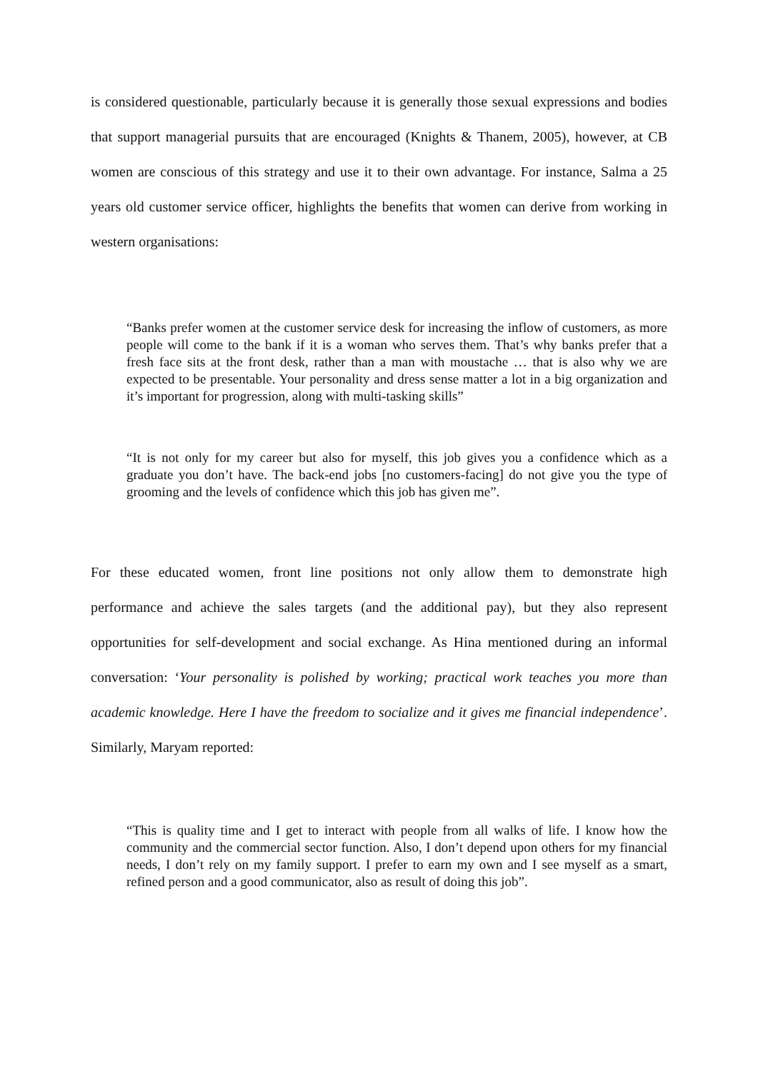is considered questionable, particularly because it is generally those sexual expressions and bodies that support managerial pursuits that are encouraged (Knights & Thanem, 2005), however, at CB women are conscious of this strategy and use it to their own advantage. For instance, Salma a 25 years old customer service officer, highlights the benefits that women can derive from working in western organisations:
“Banks prefer women at the customer service desk for increasing the inflow of customers, as more people will come to the bank if it is a woman who serves them. That’s why banks prefer that a fresh face sits at the front desk, rather than a man with moustache … that is also why we are expected to be presentable. Your personality and dress sense matter a lot in a big organization and it’s important for progression, along with multi-tasking skills”
“It is not only for my career but also for myself, this job gives you a confidence which as a graduate you don’t have. The back-end jobs [no customers-facing] do not give you the type of grooming and the levels of confidence which this job has given me”.
For these educated women, front line positions not only allow them to demonstrate high performance and achieve the sales targets (and the additional pay), but they also represent opportunities for self-development and social exchange. As Hina mentioned during an informal conversation: ‘Your personality is polished by working; practical work teaches you more than academic knowledge. Here I have the freedom to socialize and it gives me financial independence’. Similarly, Maryam reported:
“This is quality time and I get to interact with people from all walks of life. I know how the community and the commercial sector function. Also, I don’t depend upon others for my financial needs, I don’t rely on my family support. I prefer to earn my own and I see myself as a smart, refined person and a good communicator, also as result of doing this job”.